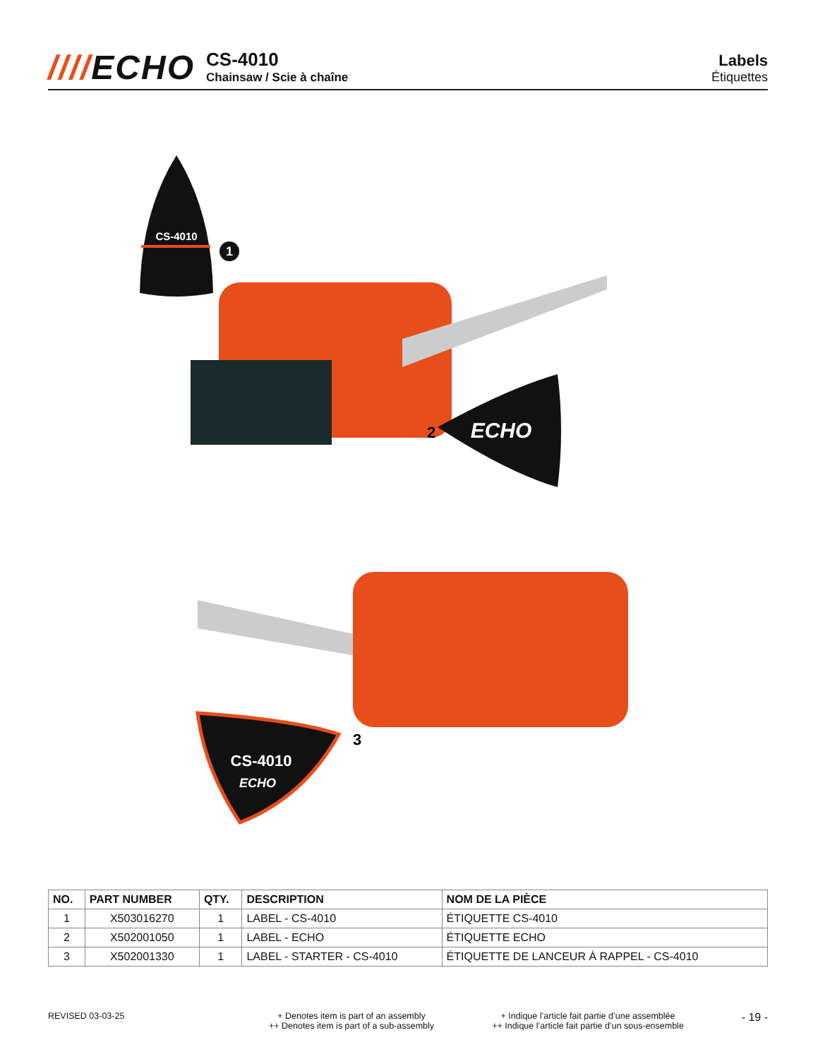////ECHO
CS-4010
Chainsaw / Scie à chaîne
Labels
Étiquettes
CS-4010
1
ECHO
2
CS-4010
ECHO
3
| NO. | PART NUMBER | QTY. | DESCRIPTION | NOM DE LA PIÈCE |
| --- | --- | --- | --- | --- |
| 1 | X503016270 | 1 | LABEL - CS-4010 | ÉTIQUETTE CS-4010 |
| 2 | X502001050 | 1 | LABEL - ECHO | ÉTIQUETTE ECHO |
| 3 | X502001330 | 1 | LABEL - STARTER - CS-4010 | ÉTIQUETTE DE LANCEUR À RAPPEL - CS-4010 |
REVISED 03-03-25 + Denotes item is part of an assembly
++ Denotes item is part of a sub-assembly
+ Indique l’article fait partie d’une assemblée
++ Indique l’article fait partie d’un sous-ensemble
- 19 -